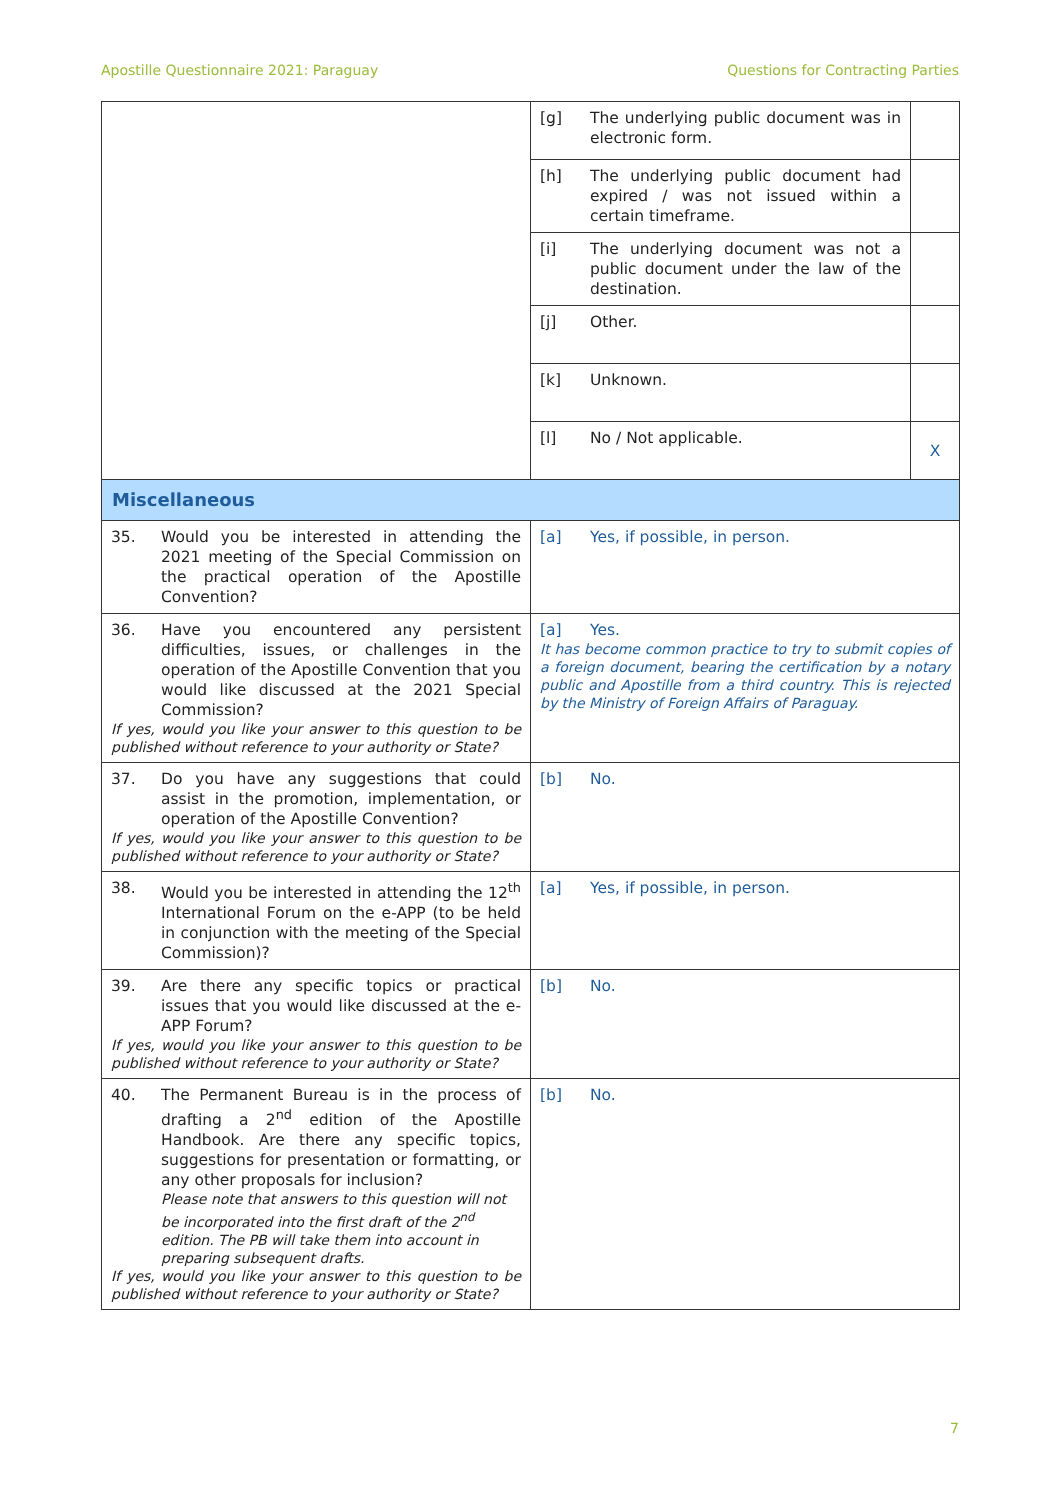Apostille Questionnaire 2021: Paraguay Questions for Contracting Parties
| | [g] The underlying public document was in electronic form. | |
| | [h] The underlying public document had expired / was not issued within a certain timeframe. | |
| | [i] The underlying document was not a public document under the law of the destination. | |
| | [j] Other. | |
| | [k] Unknown. | |
| | [l] No / Not applicable. | X |
| Miscellaneous | | |
| 35. Would you be interested in attending the 2021 meeting of the Special Commission on the practical operation of the Apostille Convention? | [a] Yes, if possible, in person. | |
| 36. Have you encountered any persistent difficulties, issues, or challenges in the operation of the Apostille Convention that you would like discussed at the 2021 Special Commission? If yes, would you like your answer to this question to be published without reference to your authority or State? | [a] Yes. It has become common practice to try to submit copies of a foreign document, bearing the certification by a notary public and Apostille from a third country. This is rejected by the Ministry of Foreign Affairs of Paraguay. | |
| 37. Do you have any suggestions that could assist in the promotion, implementation, or operation of the Apostille Convention? If yes, would you like your answer to this question to be published without reference to your authority or State? | [b] No. | |
| 38. Would you be interested in attending the 12<sup>th</sup> International Forum on the e-APP (to be held in conjunction with the meeting of the Special Commission)? | [a] Yes, if possible, in person. | |
| 39. Are there any specific topics or practical issues that you would like discussed at the e-APP Forum? If yes, would you like your answer to this question to be published without reference to your authority or State? | [b] No. | |
| 40. The Permanent Bureau is in the process of drafting a 2<sup>nd</sup> edition of the Apostille Handbook. Are there any specific topics, suggestions for presentation or formatting, or any other proposals for inclusion? Please note that answers to this question will not be incorporated into the first draft of the 2<sup>nd</sup> edition. The PB will take them into account in preparing subsequent drafts. If yes, would you like your answer to this question to be published without reference to your authority or State? | [b] No. | |
7